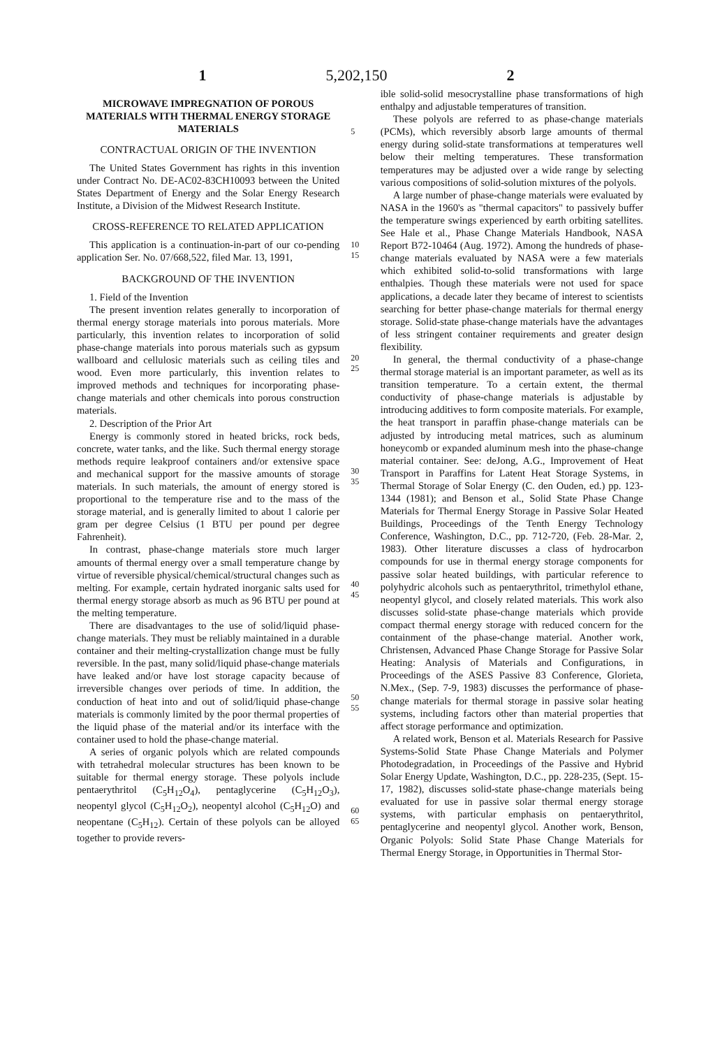1 5,202,150 2
MICROWAVE IMPREGNATION OF POROUS MATERIALS WITH THERMAL ENERGY STORAGE MATERIALS
CONTRACTUAL ORIGIN OF THE INVENTION
The United States Government has rights in this invention under Contract No. DE-AC02-83CH10093 between the United States Department of Energy and the Solar Energy Research Institute, a Division of the Midwest Research Institute.
CROSS-REFERENCE TO RELATED APPLICATION
This application is a continuation-in-part of our co-pending application Ser. No. 07/668,522, filed Mar. 13, 1991,
BACKGROUND OF THE INVENTION
1. Field of the Invention
The present invention relates generally to incorporation of thermal energy storage materials into porous materials. More particularly, this invention relates to incorporation of solid phase-change materials into porous materials such as gypsum wallboard and cellulosic materials such as ceiling tiles and wood. Even more particularly, this invention relates to improved methods and techniques for incorporating phase-change materials and other chemicals into porous construction materials.
2. Description of the Prior Art
Energy is commonly stored in heated bricks, rock beds, concrete, water tanks, and the like. Such thermal energy storage methods require leakproof containers and/or extensive space and mechanical support for the massive amounts of storage materials. In such materials, the amount of energy stored is proportional to the temperature rise and to the mass of the storage material, and is generally limited to about 1 calorie per gram per degree Celsius (1 BTU per pound per degree Fahrenheit).
In contrast, phase-change materials store much larger amounts of thermal energy over a small temperature change by virtue of reversible physical/chemical/structural changes such as melting. For example, certain hydrated inorganic salts used for thermal energy storage absorb as much as 96 BTU per pound at the melting temperature.
There are disadvantages to the use of solid/liquid phase-change materials. They must be reliably maintained in a durable container and their melting-crystallization change must be fully reversible. In the past, many solid/liquid phase-change materials have leaked and/or have lost storage capacity because of irreversible changes over periods of time. In addition, the conduction of heat into and out of solid/liquid phase-change materials is commonly limited by the poor thermal properties of the liquid phase of the material and/or its interface with the container used to hold the phase-change material.
A series of organic polyols which are related compounds with tetrahedral molecular structures has been known to be suitable for thermal energy storage. These polyols include pentaerythritol (C<sub>5</sub>H<sub>12</sub>O<sub>4</sub>), pentaglycerine (C<sub>5</sub>H<sub>12</sub>O<sub>3</sub>), neopentyl glycol (C<sub>5</sub>H<sub>12</sub>O<sub>2</sub>), neopentyl alcohol (C<sub>5</sub>H<sub>12</sub>O) and neopentane (C<sub>5</sub>H<sub>12</sub>). Certain of these polyols can be alloyed together to provide revers-
5
10 15
20 25
30 35
40 45
50 55
60 65
ible solid-solid mesocrystalline phase transformations of high enthalpy and adjustable temperatures of transition.
These polyols are referred to as phase-change materials (PCMs), which reversibly absorb large amounts of thermal energy during solid-state transformations at temperatures well below their melting temperatures. These transformation temperatures may be adjusted over a wide range by selecting various compositions of solid-solution mixtures of the polyols.
A large number of phase-change materials were evaluated by NASA in the 1960's as "thermal capacitors" to passively buffer the temperature swings experienced by earth orbiting satellites. See Hale et al., Phase Change Materials Handbook, NASA Report B72-10464 (Aug. 1972). Among the hundreds of phase-change materials evaluated by NASA were a few materials which exhibited solid-to-solid transformations with large enthalpies. Though these materials were not used for space applications, a decade later they became of interest to scientists searching for better phase-change materials for thermal energy storage. Solid-state phase-change materials have the advantages of less stringent container requirements and greater design flexibility.
In general, the thermal conductivity of a phase-change thermal storage material is an important parameter, as well as its transition temperature. To a certain extent, the thermal conductivity of phase-change materials is adjustable by introducing additives to form composite materials. For example, the heat transport in paraffin phase-change materials can be adjusted by introducing metal matrices, such as aluminum honeycomb or expanded aluminum mesh into the phase-change material container. See: deJong, A.G., Improvement of Heat Transport in Paraffins for Latent Heat Storage Systems, in Thermal Storage of Solar Energy (C. den Ouden, ed.) pp. 123-1344 (1981); and Benson et al., Solid State Phase Change Materials for Thermal Energy Storage in Passive Solar Heated Buildings, Proceedings of the Tenth Energy Technology Conference, Washington, D.C., pp. 712-720, (Feb. 28-Mar. 2, 1983). Other literature discusses a class of hydrocarbon compounds for use in thermal energy storage components for passive solar heated buildings, with particular reference to polyhydric alcohols such as pentaerythritol, trimethylol ethane, neopentyl glycol, and closely related materials. This work also discusses solid-state phase-change materials which provide compact thermal energy storage with reduced concern for the containment of the phase-change material. Another work, Christensen, Advanced Phase Change Storage for Passive Solar Heating: Analysis of Materials and Configurations, in Proceedings of the ASES Passive 83 Conference, Glorieta, N.Mex., (Sep. 7-9, 1983) discusses the performance of phase-change materials for thermal storage in passive solar heating systems, including factors other than material properties that affect storage performance and optimization.
A related work, Benson et al. Materials Research for Passive Systems-Solid State Phase Change Materials and Polymer Photodegradation, in Proceedings of the Passive and Hybrid Solar Energy Update, Washington, D.C., pp. 228-235, (Sept. 15-17, 1982), discusses solid-state phase-change materials being evaluated for use in passive solar thermal energy storage systems, with particular emphasis on pentaerythritol, pentaglycerine and neopentyl glycol. Another work, Benson, Organic Polyols: Solid State Phase Change Materials for Thermal Energy Storage, in Opportunities in Thermal Stor-